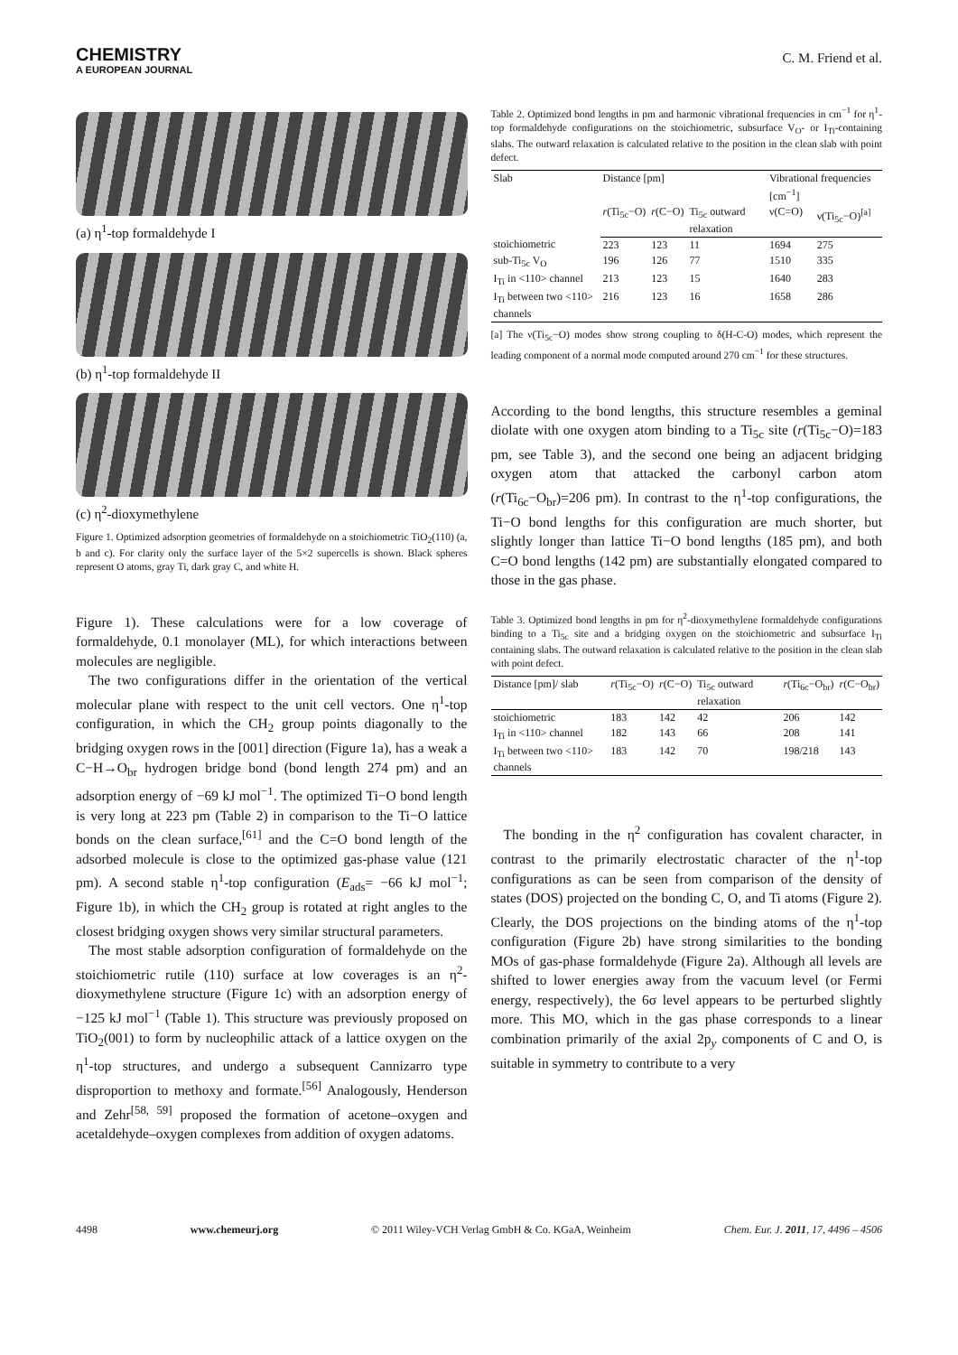CHEMISTRY
A EUROPEAN JOURNAL
C. M. Friend et al.
(a) η<sup>1</sup>-top formaldehyde I
(b) η<sup>1</sup>-top formaldehyde II
(c) η<sup>2</sup>-dioxymethylene
Figure 1. Optimized adsorption geometries of formaldehyde on a stoichiometric TiO<sub>2</sub>(110) (a, b and c). For clarity only the surface layer of the 5×2 supercells is shown. Black spheres represent O atoms, gray Ti, dark gray C, and white H.
Figure 1). These calculations were for a low coverage of formaldehyde, 0.1 monolayer (ML), for which interactions between molecules are negligible.
The two configurations differ in the orientation of the vertical molecular plane with respect to the unit cell vectors. One η<sup>1</sup>-top configuration, in which the CH<sub>2</sub> group points diagonally to the bridging oxygen rows in the [001] direction (Figure 1a), has a weak a C−H→O<sub>br</sub> hydrogen bridge bond (bond length 274 pm) and an adsorption energy of −69 kJ mol<sup>−1</sup>. The optimized Ti−O bond length is very long at 223 pm (Table 2) in comparison to the Ti−O lattice bonds on the clean surface,<sup>[61]</sup> and the C=O bond length of the adsorbed molecule is close to the optimized gas-phase value (121 pm). A second stable η<sup>1</sup>-top configuration (E<sub>ads</sub>= −66 kJ mol<sup>−1</sup>; Figure 1b), in which the CH<sub>2</sub> group is rotated at right angles to the closest bridging oxygen shows very similar structural parameters.
The most stable adsorption configuration of formaldehyde on the stoichiometric rutile (110) surface at low coverages is an η<sup>2</sup>-dioxymethylene structure (Figure 1c) with an adsorption energy of −125 kJ mol<sup>−1</sup> (Table 1). This structure was previously proposed on TiO<sub>2</sub>(001) to form by nucleophilic attack of a lattice oxygen on the η<sup>1</sup>-top structures, and undergo a subsequent Cannizarro type disproportion to methoxy and formate.<sup>[56]</sup> Analogously, Henderson and Zehr<sup>[58, 59]</sup> proposed the formation of acetone–oxygen and acetaldehyde–oxygen complexes from addition of oxygen adatoms.
Table 2. Optimized bond lengths in pm and harmonic vibrational frequencies in cm<sup>−1</sup> for η<sup>1</sup>-top formaldehyde configurations on the stoichiometric, subsurface V<sub>O</sub>- or I<sub>Ti</sub>-containing slabs. The outward relaxation is calculated relative to the position in the clean slab with point defect.
| Slab | Distance [pm] | | | Vibrational frequencies [cm<sup>−1</sup>] | |
| --- | --- | --- | --- | --- | --- |
| | r (Ti<sub>5c</sub>−O) | r (C−O) | Ti<sub>5c</sub> outward relaxation | ν(C=O) | ν(Ti<sub>5c</sub>−O)<sup>[a]</sup> |
| stoichiometric | 223 | 123 | 11 | 1694 | 275 |
| sub-Ti<sub>5c</sub> V<sub>O</sub> | 196 | 126 | 77 | 1510 | 335 |
| I<sub>Ti</sub> in <110> channel | 213 | 123 | 15 | 1640 | 283 |
| I<sub>Ti</sub> between two <110> channels | 216 | 123 | 16 | 1658 | 286 |
[a] The ν(Ti<sub>5c</sub>−O) modes show strong coupling to δ(H-C-O) modes, which represent the leading component of a normal mode computed around 270 cm<sup>−1</sup> for these structures.
According to the bond lengths, this structure resembles a geminal diolate with one oxygen atom binding to a Ti<sub>5c</sub> site (r(Ti<sub>5c</sub>−O)=183 pm, see Table 3), and the second one being an adjacent bridging oxygen atom that attacked the carbonyl carbon atom (r(Ti<sub>6c</sub>−O<sub>br</sub>)=206 pm). In contrast to the η<sup>1</sup>-top configurations, the Ti−O bond lengths for this configuration are much shorter, but slightly longer than lattice Ti−O bond lengths (185 pm), and both C=O bond lengths (142 pm) are substantially elongated compared to those in the gas phase.
Table 3. Optimized bond lengths in pm for η<sup>2</sup>-dioxymethylene formaldehyde configurations binding to a Ti<sub>5c</sub> site and a bridging oxygen on the stoichiometric and subsurface I<sub>Ti</sub> containing slabs. The outward relaxation is calculated relative to the position in the clean slab with point defect.
| Distance [pm]/ slab | r (Ti<sub>5c</sub>−O) | r (C−O) | Ti<sub>5c</sub> outward relaxation | r (Ti<sub>6c</sub>−O<sub>br</sub>) | r (C−O<sub>br</sub>) |
| --- | --- | --- | --- | --- | --- |
| stoichiometric | 183 | 142 | 42 | 206 | 142 |
| I<sub>Ti</sub> in <110> channel | 182 | 143 | 66 | 208 | 141 |
| I<sub>Ti</sub> between two <110> channels | 183 | 142 | 70 | 198/218 | 143 |
The bonding in the η<sup>2</sup> configuration has covalent character, in contrast to the primarily electrostatic character of the η<sup>1</sup>-top configurations as can be seen from comparison of the density of states (DOS) projected on the bonding C, O, and Ti atoms (Figure 2). Clearly, the DOS projections on the binding atoms of the η<sup>1</sup>-top configuration (Figure 2b) have strong similarities to the bonding MOs of gas-phase formaldehyde (Figure 2a). Although all levels are shifted to lower energies away from the vacuum level (or Fermi energy, respectively), the 6σ level appears to be perturbed slightly more. This MO, which in the gas phase corresponds to a linear combination primarily of the axial 2p<sub>y</sub> components of C and O, is suitable in symmetry to contribute to a very
4498 www.chemeurj.org © 2011 Wiley-VCH Verlag GmbH & Co. KGaA, Weinheim Chem. Eur. J. 2011, 17, 4496 – 4506